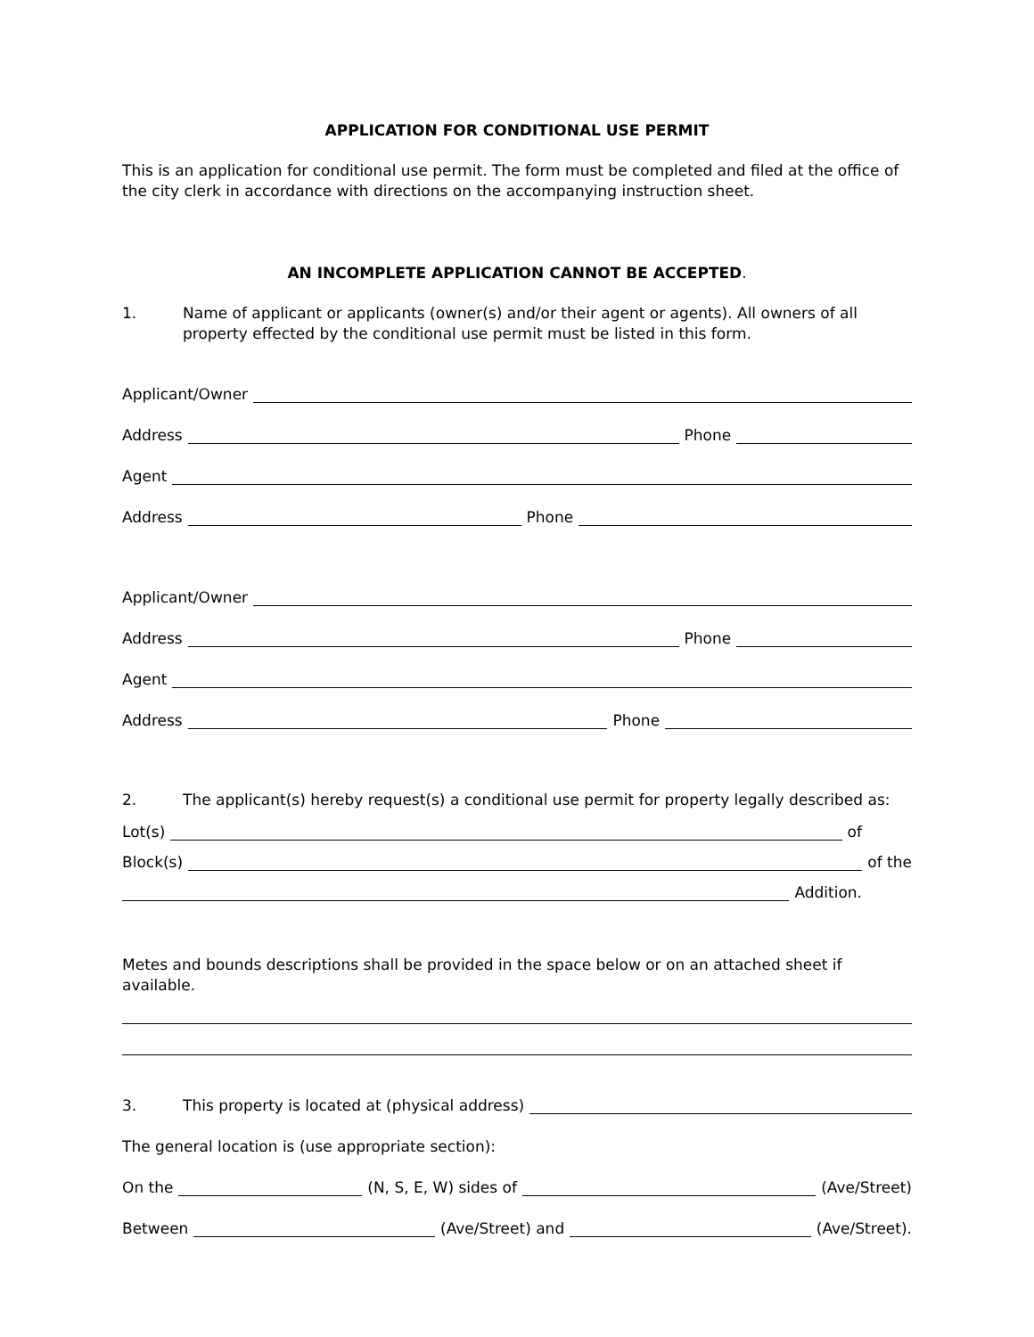APPLICATION FOR CONDITIONAL USE PERMIT
This is an application for conditional use permit. The form must be completed and filed at the office of the city clerk in accordance with directions on the accompanying instruction sheet.
AN INCOMPLETE APPLICATION CANNOT BE ACCEPTED.
1. Name of applicant or applicants (owner(s) and/or their agent or agents). All owners of all property effected by the conditional use permit must be listed in this form.
Applicant/Owner
Address
Phone
Agent
Address
Phone
Applicant/Owner
Address
Phone
Agent
Address
Phone
2. The applicant(s) hereby request(s) a conditional use permit for property legally described as:
Lot(s)
of
Block(s)
of the
Addition.
Metes and bounds descriptions shall be provided in the space below or on an attached sheet if available.
3. This property is located at (physical address)
The general location is (use appropriate section):
On the
(N, S, E, W) sides of
(Ave/Street)
Between
(Ave/Street) and
(Ave/Street).